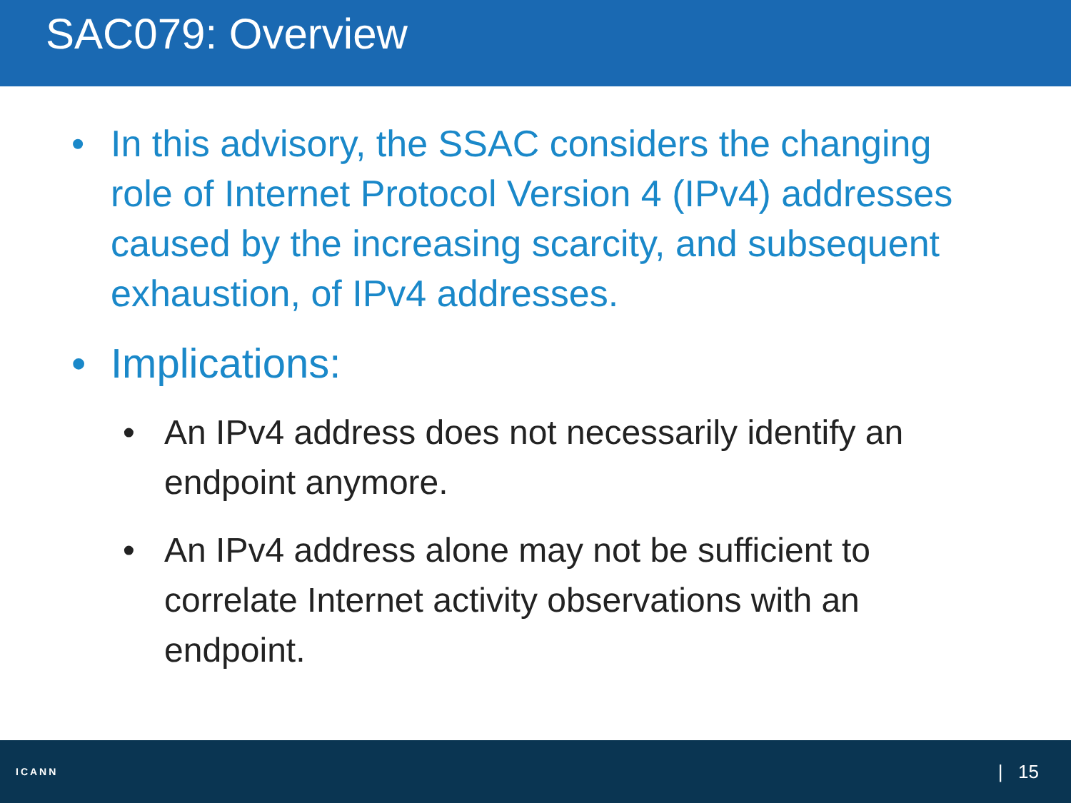SAC079: Overview
• In this advisory, the SSAC considers the changing role of Internet Protocol Version 4 (IPv4) addresses caused by the increasing scarcity, and subsequent exhaustion, of IPv4 addresses.
• Implications:
• An IPv4 address does not necessarily identify an endpoint anymore.
• An IPv4 address alone may not be sufficient to correlate Internet activity observations with an endpoint.
ICANN
| 15